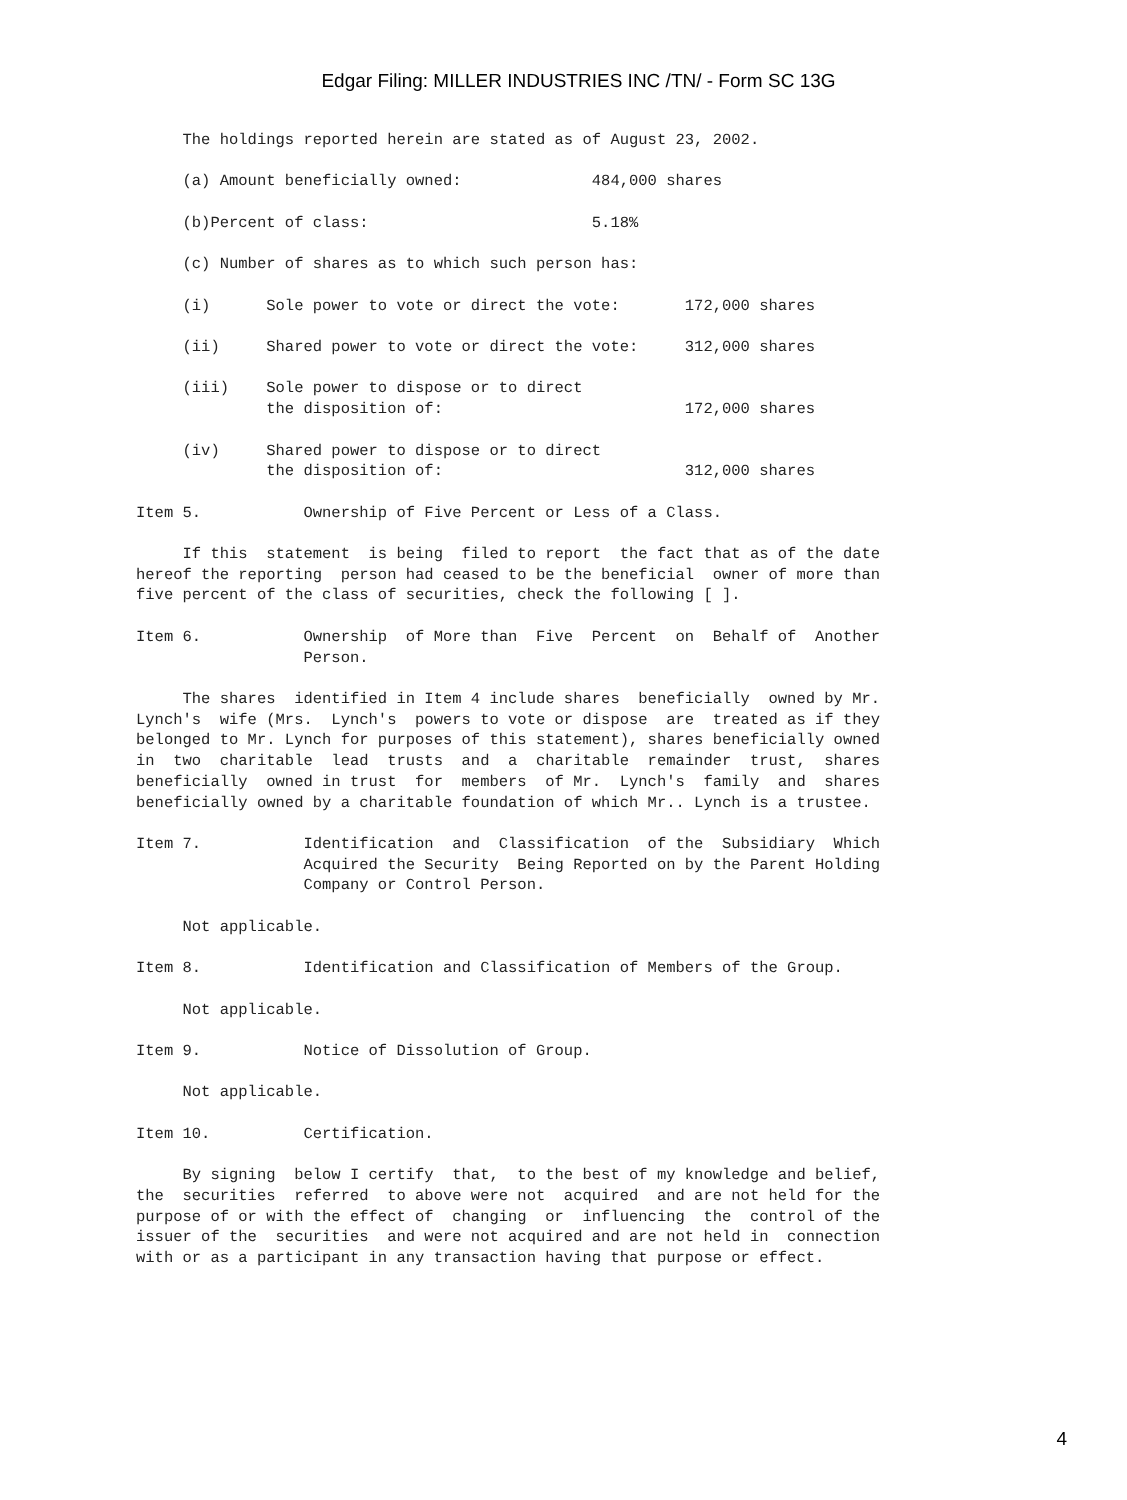Edgar Filing: MILLER INDUSTRIES INC /TN/ - Form SC 13G
     The holdings reported herein are stated as of August 23, 2002.

     (a) Amount beneficially owned:              484,000 shares

     (b)Percent of class:                        5.18%

     (c) Number of shares as to which such person has:

     (i)      Sole power to vote or direct the vote:       172,000 shares

     (ii)     Shared power to vote or direct the vote:     312,000 shares

     (iii)    Sole power to dispose or to direct
              the disposition of:                          172,000 shares

     (iv)     Shared power to dispose or to direct
              the disposition of:                          312,000 shares

Item 5.           Ownership of Five Percent or Less of a Class.

     If this  statement  is being  filed to report  the fact that as of the date
hereof the reporting  person had ceased to be the beneficial  owner of more than
five percent of the class of securities, check the following [ ].

Item 6.           Ownership  of More than  Five  Percent  on  Behalf of  Another
                  Person.

     The shares  identified in Item 4 include shares  beneficially  owned by Mr.
Lynch's  wife (Mrs.  Lynch's  powers to vote or dispose  are  treated as if they
belonged to Mr. Lynch for purposes of this statement), shares beneficially owned
in  two  charitable  lead  trusts  and  a  charitable  remainder  trust,  shares
beneficially  owned in trust  for  members  of Mr.  Lynch's  family  and  shares
beneficially owned by a charitable foundation of which Mr.. Lynch is a trustee.

Item 7.           Identification  and  Classification  of the  Subsidiary  Which
                  Acquired the Security  Being Reported on by the Parent Holding
                  Company or Control Person.

     Not applicable.

Item 8.           Identification and Classification of Members of the Group.

     Not applicable.

Item 9.           Notice of Dissolution of Group.

     Not applicable.

Item 10.          Certification.

     By signing  below I certify  that,  to the best of my knowledge and belief,
the  securities  referred  to above were not  acquired  and are not held for the
purpose of or with the effect of  changing  or  influencing  the  control of the
issuer of the  securities  and were not acquired and are not held in  connection
with or as a participant in any transaction having that purpose or effect.
4